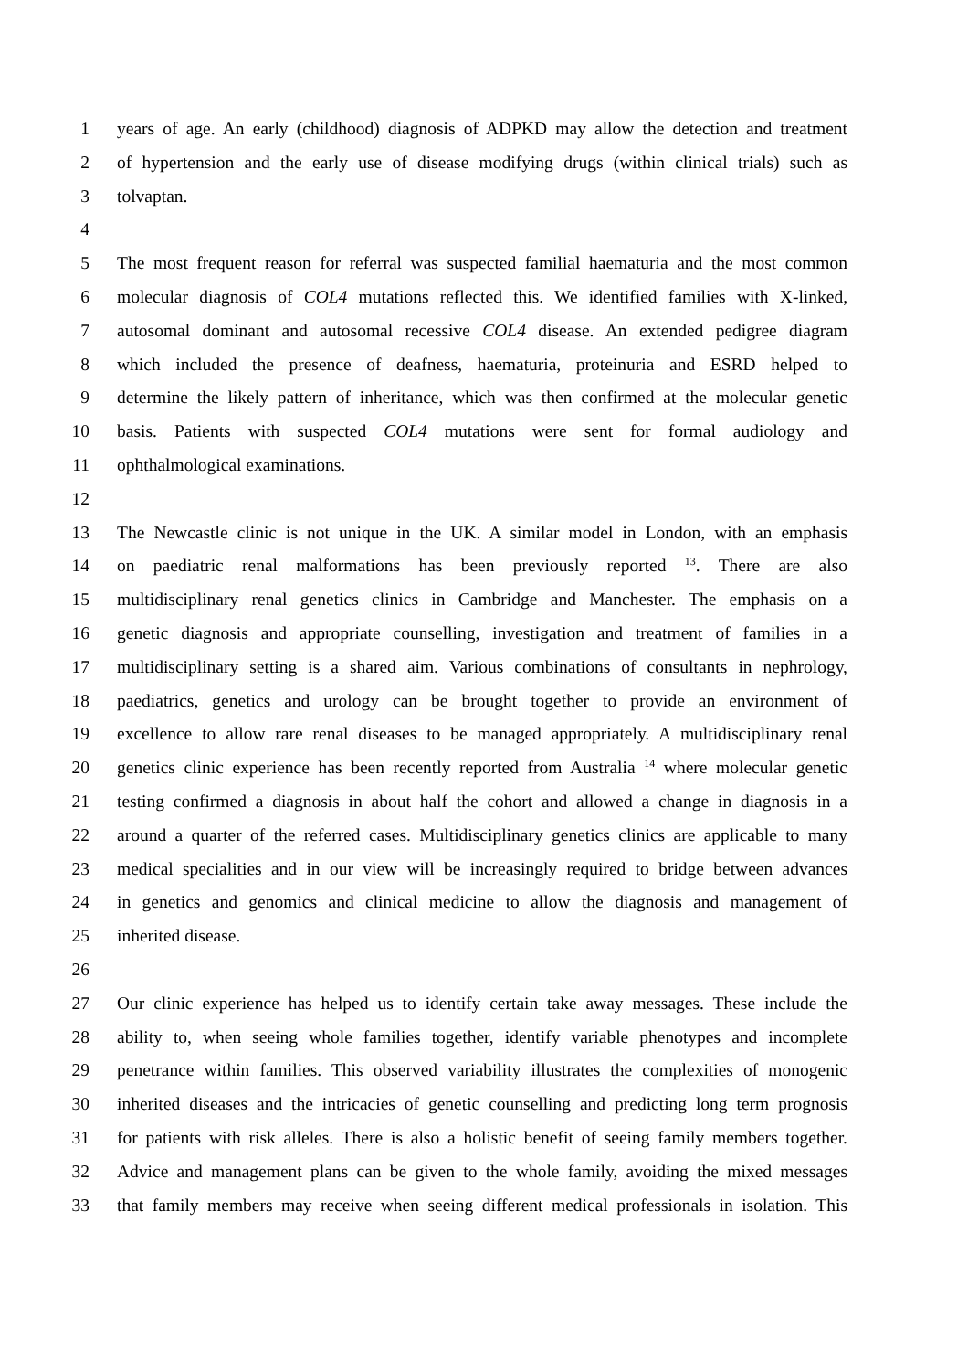1 years of age. An early (childhood) diagnosis of ADPKD may allow the detection and treatment
2 of hypertension and the early use of disease modifying drugs (within clinical trials) such as
3 tolvaptan.
4
5 The most frequent reason for referral was suspected familial haematuria and the most common
6 molecular diagnosis of COL4 mutations reflected this. We identified families with X-linked,
7 autosomal dominant and autosomal recessive COL4 disease. An extended pedigree diagram
8 which included the presence of deafness, haematuria, proteinuria and ESRD helped to
9 determine the likely pattern of inheritance, which was then confirmed at the molecular genetic
10 basis. Patients with suspected COL4 mutations were sent for formal audiology and
11 ophthalmological examinations.
12
13 The Newcastle clinic is not unique in the UK. A similar model in London, with an emphasis
14 on paediatric renal malformations has been previously reported <sup>13</sup>. There are also
15 multidisciplinary renal genetics clinics in Cambridge and Manchester. The emphasis on a
16 genetic diagnosis and appropriate counselling, investigation and treatment of families in a
17 multidisciplinary setting is a shared aim. Various combinations of consultants in nephrology,
18 paediatrics, genetics and urology can be brought together to provide an environment of
19 excellence to allow rare renal diseases to be managed appropriately. A multidisciplinary renal
20 genetics clinic experience has been recently reported from Australia <sup>14</sup> where molecular genetic
21 testing confirmed a diagnosis in about half the cohort and allowed a change in diagnosis in a
22 around a quarter of the referred cases. Multidisciplinary genetics clinics are applicable to many
23 medical specialities and in our view will be increasingly required to bridge between advances
24 in genetics and genomics and clinical medicine to allow the diagnosis and management of
25 inherited disease.
26
27 Our clinic experience has helped us to identify certain take away messages. These include the
28 ability to, when seeing whole families together, identify variable phenotypes and incomplete
29 penetrance within families. This observed variability illustrates the complexities of monogenic
30 inherited diseases and the intricacies of genetic counselling and predicting long term prognosis
31 for patients with risk alleles. There is also a holistic benefit of seeing family members together.
32 Advice and management plans can be given to the whole family, avoiding the mixed messages
33 that family members may receive when seeing different medical professionals in isolation. This